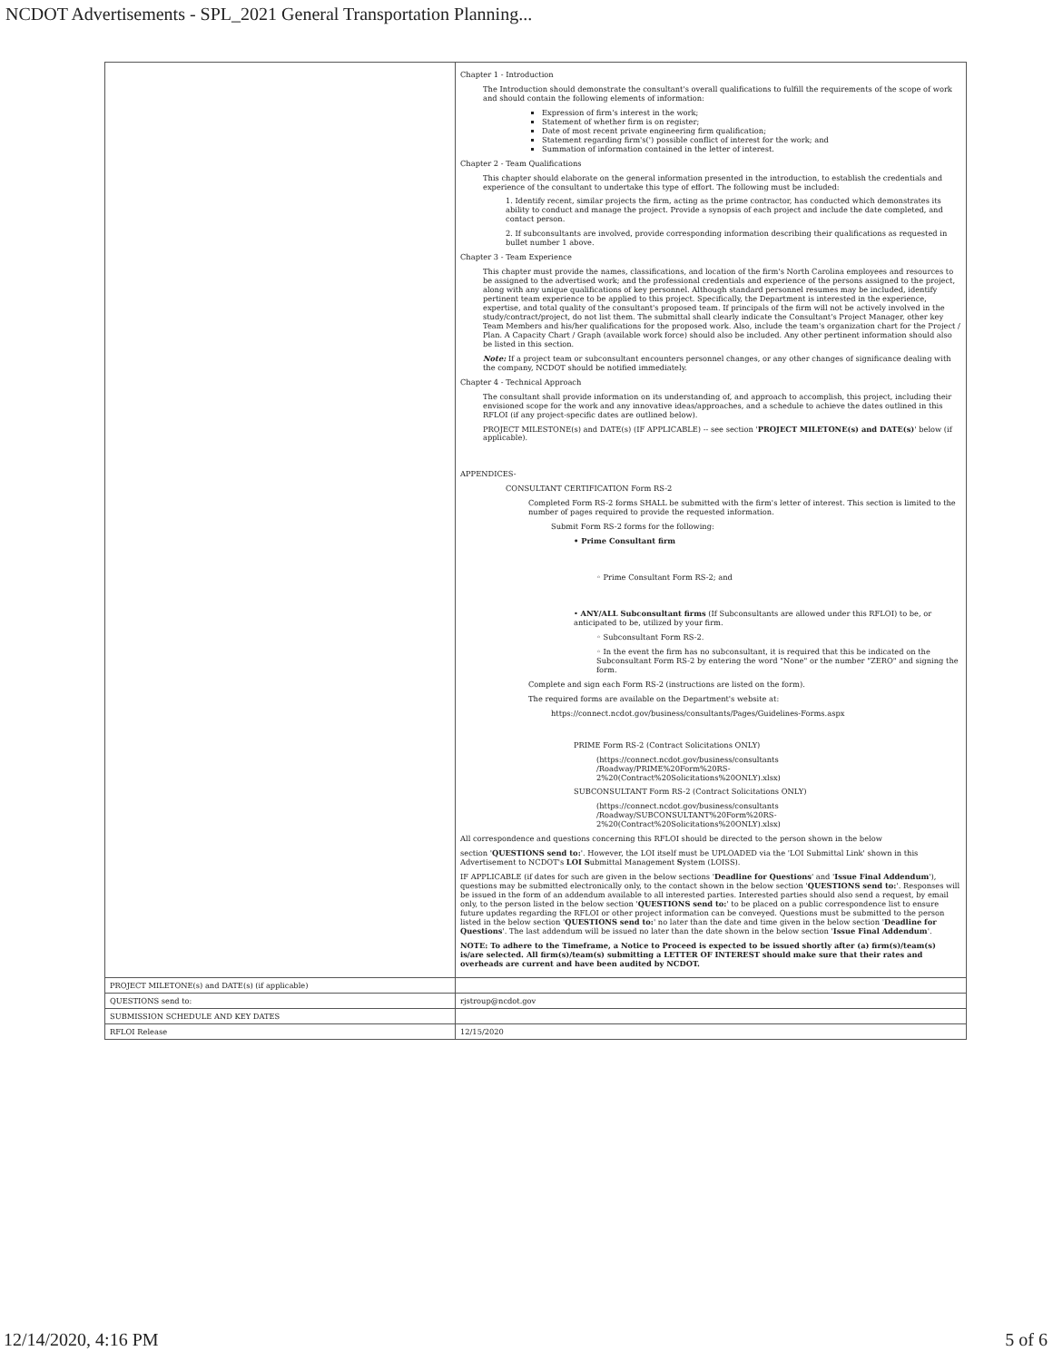NCDOT Advertisements - SPL_2021 General Transportation Planning...
| | Chapter 1 - Introduction The Introduction should demonstrate the consultant's overall qualifications to fulfill the requirements of the scope of work and should contain the following elements of information: Expression of firm's interest in the work; Statement of whether firm is on register; Date of most recent private engineering firm qualification; Statement regarding firm's(') possible conflict of interest for the work; and Summation of information contained in the letter of interest. Chapter 2 - Team Qualifications This chapter should elaborate on the general information presented in the introduction, to establish the credentials and experience of the consultant to undertake this type of effort. The following must be included: 1. Identify recent, similar projects the firm, acting as the prime contractor, has conducted which demonstrates its ability to conduct and manage the project. Provide a synopsis of each project and include the date completed, and contact person. 2. If subconsultants are involved, provide corresponding information describing their qualifications as requested in bullet number 1 above. Chapter 3 - Team Experience This chapter must provide the names, classifications, and location of the firm's North Carolina employees and resources to be assigned to the advertised work; and the professional credentials and experience of the persons assigned to the project, along with any unique qualifications of key personnel. Although standard personnel resumes may be included, identify pertinent team experience to be applied to this project. Specifically, the Department is interested in the experience, expertise, and total quality of the consultant's proposed team. If principals of the firm will not be actively involved in the study/contract/project, do not list them. The submittal shall clearly indicate the Consultant's Project Manager, other key Team Members and his/her qualifications for the proposed work. Also, include the team's organization chart for the Project / Plan. A Capacity Chart / Graph (available work force) should also be included. Any other pertinent information should also be listed in this section. Note: If a project team or subconsultant encounters personnel changes, or any other changes of significance dealing with the company, NCDOT should be notified immediately. Chapter 4 - Technical Approach The consultant shall provide information on its understanding of, and approach to accomplish, this project, including their envisioned scope for the work and any innovative ideas/approaches, and a schedule to achieve the dates outlined in this RFLOI (if any project-specific dates are outlined below). PROJECT MILESTONE(s) and DATE(s) (IF APPLICABLE) -- see section ' PROJECT MILETONE(s) and DATE(s) ' below (if applicable). APPENDICES- CONSULTANT CERTIFICATION Form RS-2 Completed Form RS-2 forms SHALL be submitted with the firm's letter of interest. This section is limited to the number of pages required to provide the requested information. Submit Form RS-2 forms for the following: • Prime Consultant firm ◦ Prime Consultant Form RS-2; and • ANY/ALL Subconsultant firms (If Subconsultants are allowed under this RFLOI) to be, or anticipated to be, utilized by your firm. ◦ Subconsultant Form RS-2. ◦ In the event the firm has no subconsultant, it is required that this be indicated on the Subconsultant Form RS-2 by entering the word "None" or the number "ZERO" and signing the form. Complete and sign each Form RS-2 (instructions are listed on the form). The required forms are available on the Department's website at: https://connect.ncdot.gov/business/consultants/Pages/Guidelines-Forms.aspx PRIME Form RS-2 (Contract Solicitations ONLY) (https://connect.ncdot.gov/business/consultants /Roadway/PRIME%20Form%20RS- 2%20(Contract%20Solicitations%20ONLY).xlsx) SUBCONSULTANT Form RS-2 (Contract Solicitations ONLY) (https://connect.ncdot.gov/business/consultants /Roadway/SUBCONSULTANT%20Form%20RS- 2%20(Contract%20Solicitations%20ONLY).xlsx) All correspondence and questions concerning this RFLOI should be directed to the person shown in the below section ' QUESTIONS send to: '. However, the LOI itself must be UPLOADED via the 'LOI Submittal Link' shown in this Advertisement to NCDOT's LOI S ubmittal Management S ystem (LOISS). IF APPLICABLE (if dates for such are given in the below sections ' Deadline for Questions ' and ' Issue Final Addendum '), questions may be submitted electronically only, to the contact shown in the below section ' QUESTIONS send to: '. Responses will be issued in the form of an addendum available to all interested parties. Interested parties should also send a request, by email only, to the person listed in the below section ' QUESTIONS send to: ' to be placed on a public correspondence list to ensure future updates regarding the RFLOI or other project information can be conveyed. Questions must be submitted to the person listed in the below section ' QUESTIONS send to: ' no later than the date and time given in the below section ' Deadline for Questions '. The last addendum will be issued no later than the date shown in the below section ' Issue Final Addendum '. NOTE: To adhere to the Timeframe, a Notice to Proceed is expected to be issued shortly after (a) firm(s)/team(s) is/are selected. All firm(s)/team(s) submitting a LETTER OF INTEREST should make sure that their rates and overheads are current and have been audited by NCDOT. |
| PROJECT MILETONE(s) and DATE(s) (if applicable) | |
| QUESTIONS send to: | rjstroup@ncdot.gov |
| SUBMISSION SCHEDULE AND KEY DATES | |
| RFLOI Release | 12/15/2020 |
12/14/2020, 4:16 PM 5 of 6